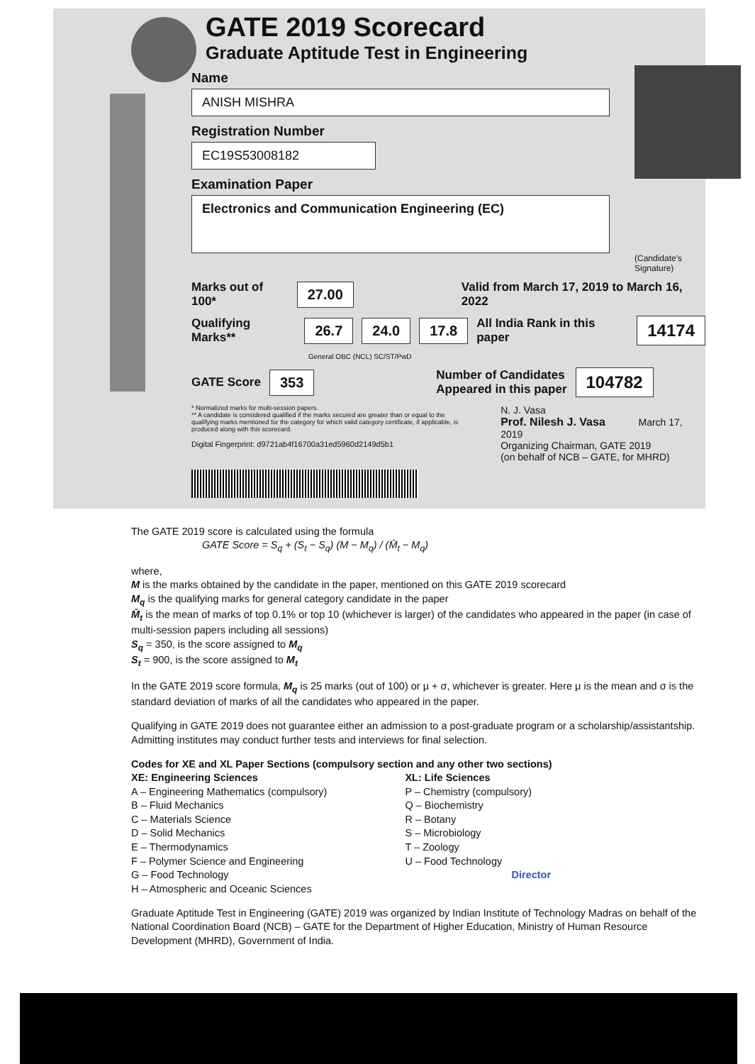GATE 2019 Scorecard
Graduate Aptitude Test in Engineering
Name
ANISH MISHRA
Registration Number
EC19S53008182
Examination Paper
Electronics and Communication Engineering (EC)
(Candidate's Signature)
Marks out of 100* 27.00 Valid from March 17, 2019 to March 16, 2022
Qualifying Marks** 26.7 24.0 17.8 All India Rank in this paper 14174
General OBC (NCL) SC/ST/PwD
GATE Score 353 Number of Candidates
Appeared in this paper 104782
* Normalized marks for multi-session papers.
** A candidate is considered qualified if the marks secured are greater than or equal to the qualifying marks mentioned for the category for which valid category certificate, if applicable, is produced along with this scorecard.
Digital Fingerprint: d9721ab4f16700a31ed5960d2149d5b1
N. J. Vasa
Prof. Nilesh J. Vasa March 17, 2019
Organizing Chairman, GATE 2019
(on behalf of NCB – GATE, for MHRD)
The GATE 2019 score is calculated using the formula
GATE Score = S<sub>q</sub> + (S<sub>t</sub> − S<sub>q</sub>) (M − M<sub>q</sub>) / (M̄<sub>t</sub> − M<sub>q</sub>)
where,
M is the marks obtained by the candidate in the paper, mentioned on this GATE 2019 scorecard
M<sub>q</sub> is the qualifying marks for general category candidate in the paper
M̄<sub>t</sub> is the mean of marks of top 0.1% or top 10 (whichever is larger) of the candidates who appeared in the paper (in case of multi-session papers including all sessions)
S<sub>q</sub> = 350, is the score assigned to M<sub>q</sub>
S<sub>t</sub> = 900, is the score assigned to M<sub>t</sub>
In the GATE 2019 score formula, M<sub>q</sub> is 25 marks (out of 100) or μ + σ, whichever is greater. Here μ is the mean and σ is the standard deviation of marks of all the candidates who appeared in the paper.
Qualifying in GATE 2019 does not guarantee either an admission to a post-graduate program or a scholarship/assistantship. Admitting institutes may conduct further tests and interviews for final selection.
Codes for XE and XL Paper Sections (compulsory section and any other two sections)
XE: Engineering Sciences
A – Engineering Mathematics (compulsory)
B – Fluid Mechanics
C – Materials Science
D – Solid Mechanics
E – Thermodynamics
F – Polymer Science and Engineering
G – Food Technology
H – Atmospheric and Oceanic Sciences
XL: Life Sciences
P – Chemistry (compulsory)
Q – Biochemistry
R – Botany
S – Microbiology
T – Zoology
U – Food Technology
Director
Graduate Aptitude Test in Engineering (GATE) 2019 was organized by Indian Institute of Technology Madras on behalf of the National Coordination Board (NCB) – GATE for the Department of Higher Education, Ministry of Human Resource Development (MHRD), Government of India.